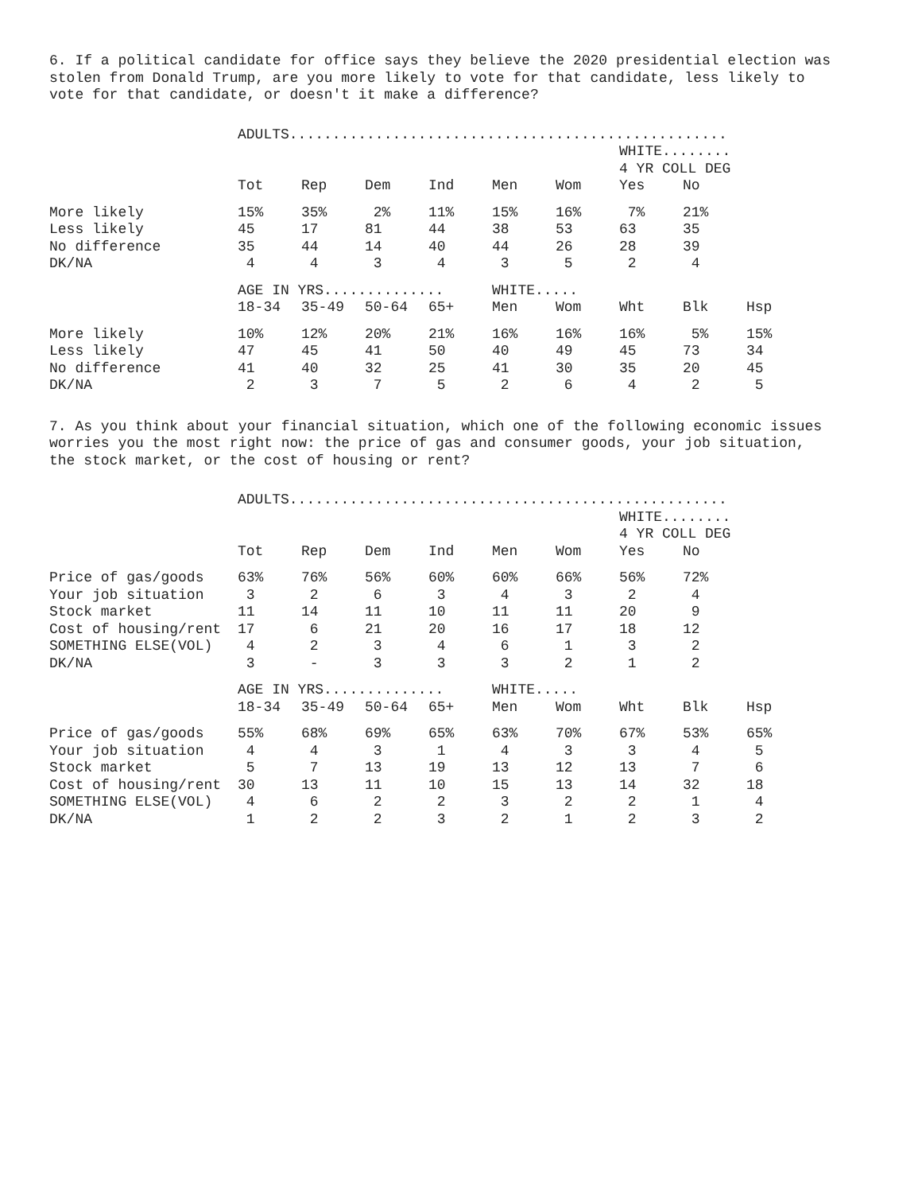6. If a political candidate for office says they believe the 2020 presidential election was stolen from Donald Trump, are you more likely to vote for that candidate, less likely to vote for that candidate, or doesn't it make a difference?
| | ADULTS................................................... | | | | | | | | |
| | | | | | | | WHITE........ | | |
| | | | | | | | 4 YR COLL DEG | | |
| | Tot | Rep | Dem | Ind | Men | Wom | Yes | No | |
| More likely | 15% | 35% | 2% | 11% | 15% | 16% | 7% | 21% | |
| Less likely | 45 | 17 | 81 | 44 | 38 | 53 | 63 | 35 | |
| No difference | 35 | 44 | 14 | 40 | 44 | 26 | 28 | 39 | |
| DK/NA | 4 | 4 | 3 | 4 | 3 | 5 | 2 | 4 | |
| | AGE IN YRS.............. | | | | WHITE..... | | | | |
| | 18-34 | 35-49 | 50-64 | 65+ | Men | Wom | Wht | Blk | Hsp |
| More likely | 10% | 12% | 20% | 21% | 16% | 16% | 16% | 5% | 15% |
| Less likely | 47 | 45 | 41 | 50 | 40 | 49 | 45 | 73 | 34 |
| No difference | 41 | 40 | 32 | 25 | 41 | 30 | 35 | 20 | 45 |
| DK/NA | 2 | 3 | 7 | 5 | 2 | 6 | 4 | 2 | 5 |
7. As you think about your financial situation, which one of the following economic issues worries you the most right now: the price of gas and consumer goods, your job situation, the stock market, or the cost of housing or rent?
| | ADULTS................................................... | | | | | | | | |
| | | | | | | | WHITE........ | | |
| | | | | | | | 4 YR COLL DEG | | |
| | Tot | Rep | Dem | Ind | Men | Wom | Yes | No | |
| Price of gas/goods | 63% | 76% | 56% | 60% | 60% | 66% | 56% | 72% | |
| Your job situation | 3 | 2 | 6 | 3 | 4 | 3 | 2 | 4 | |
| Stock market | 11 | 14 | 11 | 10 | 11 | 11 | 20 | 9 | |
| Cost of housing/rent | 17 | 6 | 21 | 20 | 16 | 17 | 18 | 12 | |
| SOMETHING ELSE(VOL) | 4 | 2 | 3 | 4 | 6 | 1 | 3 | 2 | |
| DK/NA | 3 | - | 3 | 3 | 3 | 2 | 1 | 2 | |
| | AGE IN YRS.............. | | | | WHITE..... | | | | |
| | 18-34 | 35-49 | 50-64 | 65+ | Men | Wom | Wht | Blk | Hsp |
| Price of gas/goods | 55% | 68% | 69% | 65% | 63% | 70% | 67% | 53% | 65% |
| Your job situation | 4 | 4 | 3 | 1 | 4 | 3 | 3 | 4 | 5 |
| Stock market | 5 | 7 | 13 | 19 | 13 | 12 | 13 | 7 | 6 |
| Cost of housing/rent | 30 | 13 | 11 | 10 | 15 | 13 | 14 | 32 | 18 |
| SOMETHING ELSE(VOL) | 4 | 6 | 2 | 2 | 3 | 2 | 2 | 1 | 4 |
| DK/NA | 1 | 2 | 2 | 3 | 2 | 1 | 2 | 3 | 2 |